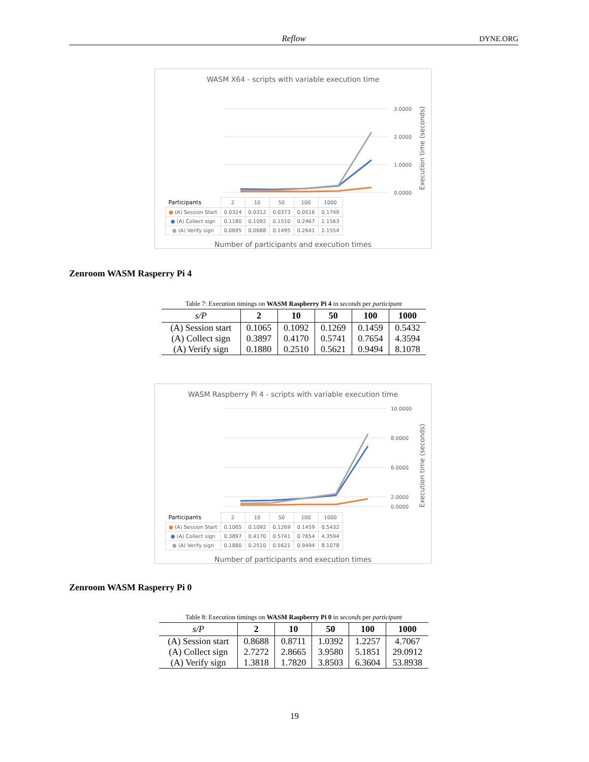Reflow DYNE.ORG
WASM X64 - scripts with variable execution time
3.0000
2.0000
1.0000
0.0000
Execution time (seconds)
| Participants | 2 | 10 | 50 | 100 | 1000 |
| ● (A) Session Start | 0.0324 | 0.0312 | 0.0373 | 0.0516 | 0.1749 |
| ● (A) Collect sign | 0.1180 | 0.1092 | 0.1510 | 0.2467 | 1.1563 |
| ● (A) Verify sign | 0.0695 | 0.0688 | 0.1495 | 0.2641 | 2.1554 |
Number of participants and execution times
Zenroom WASM Rasperry Pi 4
Table 7: Execution timings on WASM Raspberry Pi 4 in seconds per participant
| s/P | 2 | 10 | 50 | 100 | 1000 |
| --- | --- | --- | --- | --- | --- |
| (A) Session start | 0.1065 | 0.1092 | 0.1269 | 0.1459 | 0.5432 |
| (A) Collect sign | 0.3897 | 0.4170 | 0.5741 | 0.7654 | 4.3594 |
| (A) Verify sign | 0.1880 | 0.2510 | 0.5621 | 0.9494 | 8.1078 |
WASM Raspberry Pi 4 - scripts with variable execution time
10.0000
8.0000
6.0000
2.0000
0.0000
Execution time (seconds)
| Participants | 2 | 10 | 50 | 100 | 1000 |
| ● (A) Session Start | 0.1065 | 0.1092 | 0.1269 | 0.1459 | 0.5432 |
| ● (A) Collect sign | 0.3897 | 0.4170 | 0.5741 | 0.7654 | 4.3594 |
| ● (A) Verify sign | 0.1880 | 0.2510 | 0.5621 | 0.9494 | 8.1078 |
Number of participants and execution times
Zenroom WASM Rasperry Pi 0
Table 8: Execution timings on WASM Raspberry Pi 0 in seconds per participant
| s/P | 2 | 10 | 50 | 100 | 1000 |
| --- | --- | --- | --- | --- | --- |
| (A) Session start | 0.8688 | 0.8711 | 1.0392 | 1.2257 | 4.7067 |
| (A) Collect sign | 2.7272 | 2.8665 | 3.9580 | 5.1851 | 29.0912 |
| (A) Verify sign | 1.3818 | 1.7820 | 3.8503 | 6.3604 | 53.8938 |
19